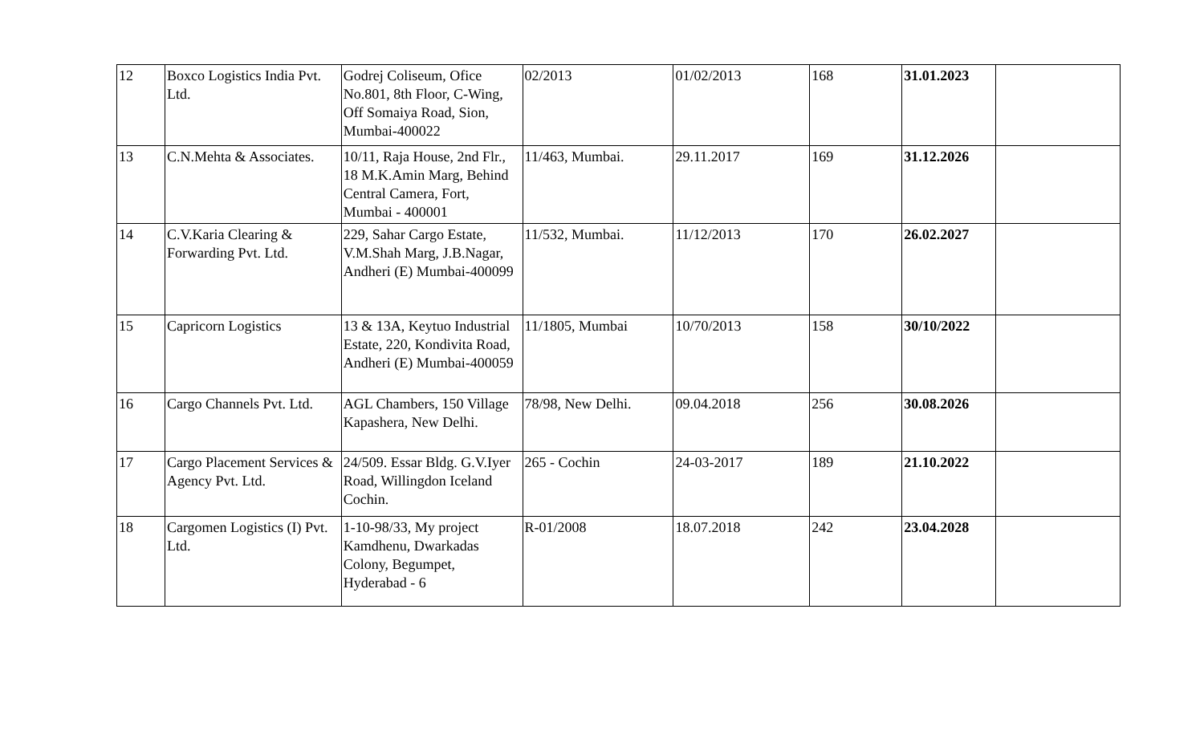| 12 | Boxco Logistics India Pvt. Ltd. | Godrej Coliseum, Ofice No.801, 8th Floor, C-Wing, Off Somaiya Road, Sion, Mumbai-400022 | 02/2013 | 01/02/2013 | 168 | 31.01.2023 | |
| 13 | C.N.Mehta & Associates. | 10/11, Raja House, 2nd Flr., 18 M.K.Amin Marg, Behind Central Camera, Fort, Mumbai - 400001 | 11/463, Mumbai. | 29.11.2017 | 169 | 31.12.2026 | |
| 14 | C.V.Karia Clearing & Forwarding Pvt. Ltd. | 229, Sahar Cargo Estate, V.M.Shah Marg, J.B.Nagar, Andheri (E) Mumbai-400099 | 11/532, Mumbai. | 11/12/2013 | 170 | 26.02.2027 | |
| 15 | Capricorn Logistics | 13 & 13A, Keytuo Industrial Estate, 220, Kondivita Road, Andheri (E) Mumbai-400059 | 11/1805, Mumbai | 10/70/2013 | 158 | 30/10/2022 | |
| 16 | Cargo Channels Pvt. Ltd. | AGL Chambers, 150 Village Kapashera, New Delhi. | 78/98, New Delhi. | 09.04.2018 | 256 | 30.08.2026 | |
| 17 | Cargo Placement Services & Agency Pvt. Ltd. | 24/509. Essar Bldg. G.V.Iyer Road, Willingdon Iceland Cochin. | 265 - Cochin | 24-03-2017 | 189 | 21.10.2022 | |
| 18 | Cargomen Logistics (I) Pvt. Ltd. | 1-10-98/33, My project Kamdhenu, Dwarkadas Colony, Begumpet, Hyderabad - 6 | R-01/2008 | 18.07.2018 | 242 | 23.04.2028 | |